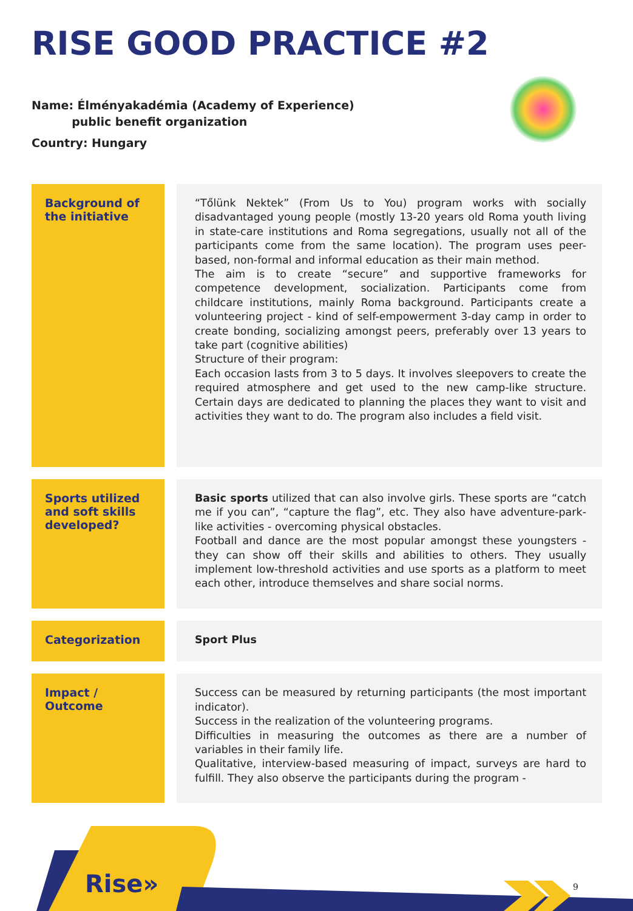RISE GOOD PRACTICE #2
Name: Élményakadémia (Academy of Experience)
public benefit organization
Country: Hungary
| Background of the initiative | “Tőlünk Nektek” (From Us to You) program works with socially disadvantaged young people (mostly 13-20 years old Roma youth living in state-care institutions and Roma segregations, usually not all of the participants come from the same location). The program uses peer-based, non-formal and informal education as their main method. The aim is to create “secure” and supportive frameworks for competence development, socialization. Participants come from childcare institutions, mainly Roma background. Participants create a volunteering project - kind of self-empowerment 3-day camp in order to create bonding, socializing amongst peers, preferably over 13 years to take part (cognitive abilities) Structure of their program: Each occasion lasts from 3 to 5 days. It involves sleepovers to create the required atmosphere and get used to the new camp-like structure. Certain days are dedicated to planning the places they want to visit and activities they want to do. The program also includes a field visit. |
| Sports utilized and soft skills developed? | Basic sports utilized that can also involve girls. These sports are “catch me if you can”, “capture the flag”, etc. They also have adventure-park-like activities - overcoming physical obstacles. Football and dance are the most popular amongst these youngsters - they can show off their skills and abilities to others. They usually implement low-threshold activities and use sports as a platform to meet each other, introduce themselves and share social norms. |
| Categorization | Sport Plus |
| Impact / Outcome | Success can be measured by returning participants (the most important indicator). Success in the realization of the volunteering programs. Difficulties in measuring the outcomes as there are a number of variables in their family life. Qualitative, interview-based measuring of impact, surveys are hard to fulfill. They also observe the participants during the program - |
Rise» 9